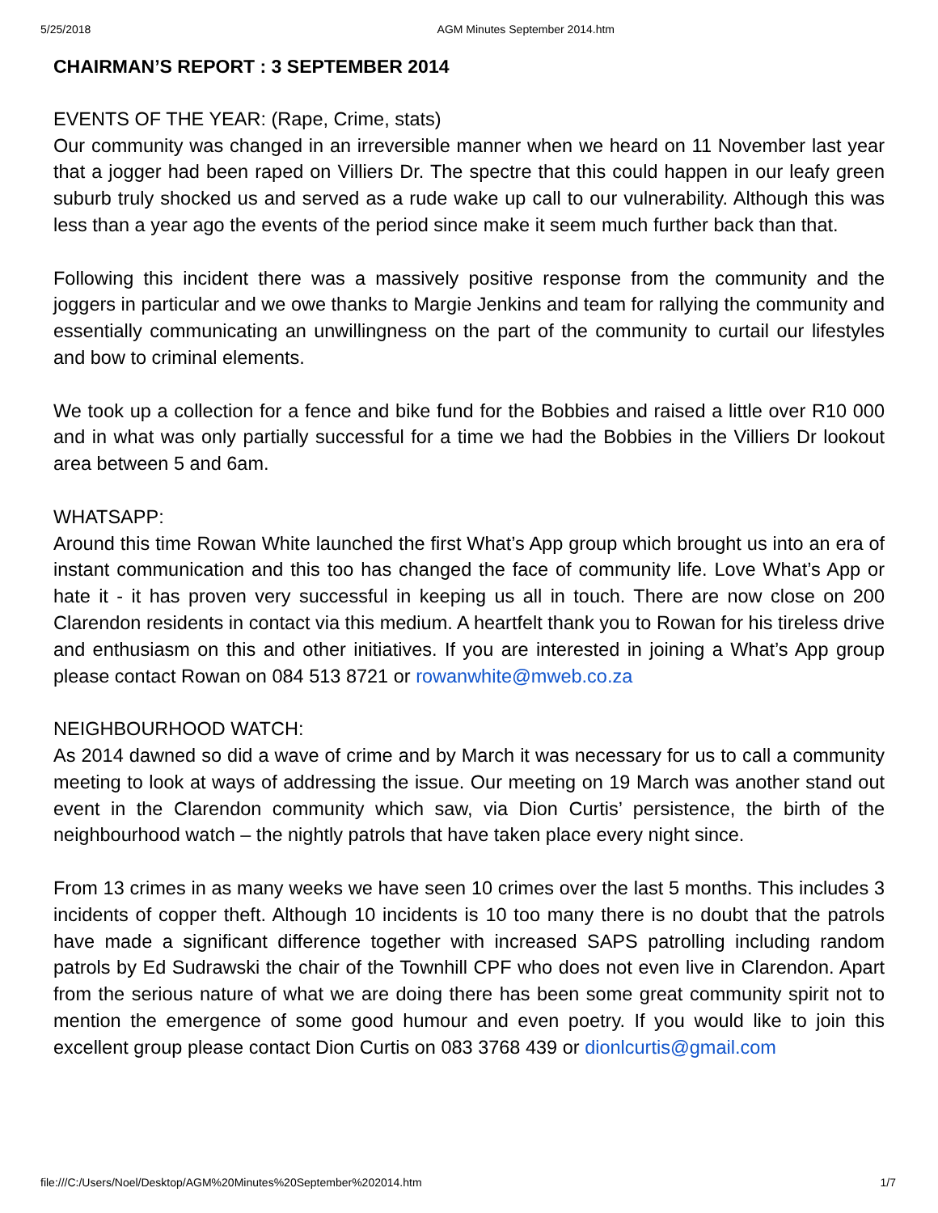5/25/2018 AGM Minutes September 2014.htm
CHAIRMAN’S REPORT : 3 SEPTEMBER 2014
EVENTS OF THE YEAR: (Rape, Crime, stats)
Our community was changed in an irreversible manner when we heard on 11 November last year that a jogger had been raped on Villiers Dr. The spectre that this could happen in our leafy green suburb truly shocked us and served as a rude wake up call to our vulnerability. Although this was less than a year ago the events of the period since make it seem much further back than that.
Following this incident there was a massively positive response from the community and the joggers in particular and we owe thanks to Margie Jenkins and team for rallying the community and essentially communicating an unwillingness on the part of the community to curtail our lifestyles and bow to criminal elements.
We took up a collection for a fence and bike fund for the Bobbies and raised a little over R10 000 and in what was only partially successful for a time we had the Bobbies in the Villiers Dr lookout area between 5 and 6am.
WHATSAPP:
Around this time Rowan White launched the first What’s App group which brought us into an era of instant communication and this too has changed the face of community life. Love What’s App or hate it - it has proven very successful in keeping us all in touch. There are now close on 200 Clarendon residents in contact via this medium. A heartfelt thank you to Rowan for his tireless drive and enthusiasm on this and other initiatives. If you are interested in joining a What’s App group please contact Rowan on 084 513 8721 or rowanwhite@mweb.co.za
NEIGHBOURHOOD WATCH:
As 2014 dawned so did a wave of crime and by March it was necessary for us to call a community meeting to look at ways of addressing the issue. Our meeting on 19 March was another stand out event in the Clarendon community which saw, via Dion Curtis’ persistence, the birth of the neighbourhood watch – the nightly patrols that have taken place every night since.
From 13 crimes in as many weeks we have seen 10 crimes over the last 5 months. This includes 3 incidents of copper theft. Although 10 incidents is 10 too many there is no doubt that the patrols have made a significant difference together with increased SAPS patrolling including random patrols by Ed Sudrawski the chair of the Townhill CPF who does not even live in Clarendon. Apart from the serious nature of what we are doing there has been some great community spirit not to mention the emergence of some good humour and even poetry. If you would like to join this excellent group please contact Dion Curtis on 083 3768 439 or dionlcurtis@gmail.com
file:///C:/Users/Noel/Desktop/AGM%20Minutes%20September%202014.htm 1/7